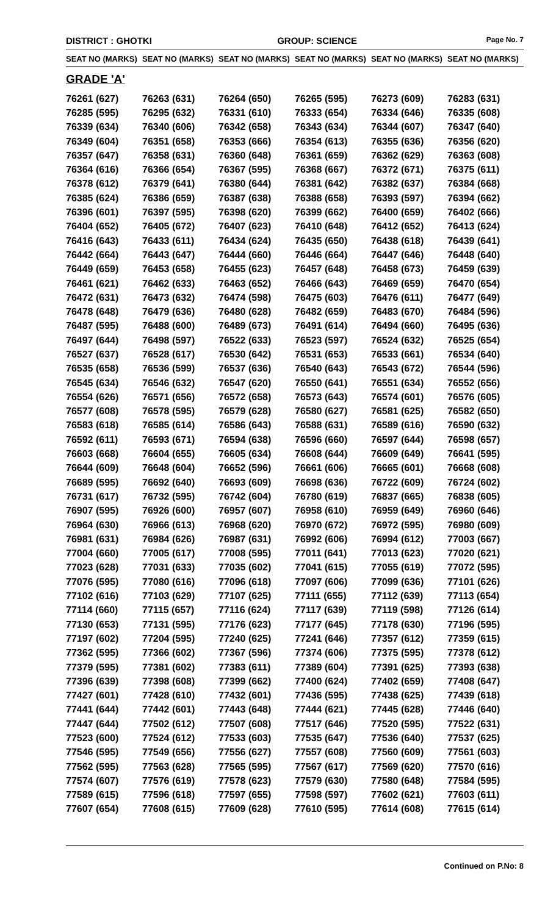DISTRICT : GHOTKI GROUP: SCIENCE
Page No. 7
| SEAT NO (MARKS) | SEAT NO (MARKS) | SEAT NO (MARKS) | SEAT NO (MARKS) | SEAT NO (MARKS) | SEAT NO (MARKS) |
| --- | --- | --- | --- | --- | --- |
| GRADE 'A' | | | | | |
| 76261 (627) | 76263 (631) | 76264 (650) | 76265 (595) | 76273 (609) | 76283 (631) |
| 76285 (595) | 76295 (632) | 76331 (610) | 76333 (654) | 76334 (646) | 76335 (608) |
| 76339 (634) | 76340 (606) | 76342 (658) | 76343 (634) | 76344 (607) | 76347 (640) |
| 76349 (604) | 76351 (658) | 76353 (666) | 76354 (613) | 76355 (636) | 76356 (620) |
| 76357 (647) | 76358 (631) | 76360 (648) | 76361 (659) | 76362 (629) | 76363 (608) |
| 76364 (616) | 76366 (654) | 76367 (595) | 76368 (667) | 76372 (671) | 76375 (611) |
| 76378 (612) | 76379 (641) | 76380 (644) | 76381 (642) | 76382 (637) | 76384 (668) |
| 76385 (624) | 76386 (659) | 76387 (638) | 76388 (658) | 76393 (597) | 76394 (662) |
| 76396 (601) | 76397 (595) | 76398 (620) | 76399 (662) | 76400 (659) | 76402 (666) |
| 76404 (652) | 76405 (672) | 76407 (623) | 76410 (648) | 76412 (652) | 76413 (624) |
| 76416 (643) | 76433 (611) | 76434 (624) | 76435 (650) | 76438 (618) | 76439 (641) |
| 76442 (664) | 76443 (647) | 76444 (660) | 76446 (664) | 76447 (646) | 76448 (640) |
| 76449 (659) | 76453 (658) | 76455 (623) | 76457 (648) | 76458 (673) | 76459 (639) |
| 76461 (621) | 76462 (633) | 76463 (652) | 76466 (643) | 76469 (659) | 76470 (654) |
| 76472 (631) | 76473 (632) | 76474 (598) | 76475 (603) | 76476 (611) | 76477 (649) |
| 76478 (648) | 76479 (636) | 76480 (628) | 76482 (659) | 76483 (670) | 76484 (596) |
| 76487 (595) | 76488 (600) | 76489 (673) | 76491 (614) | 76494 (660) | 76495 (636) |
| 76497 (644) | 76498 (597) | 76522 (633) | 76523 (597) | 76524 (632) | 76525 (654) |
| 76527 (637) | 76528 (617) | 76530 (642) | 76531 (653) | 76533 (661) | 76534 (640) |
| 76535 (658) | 76536 (599) | 76537 (636) | 76540 (643) | 76543 (672) | 76544 (596) |
| 76545 (634) | 76546 (632) | 76547 (620) | 76550 (641) | 76551 (634) | 76552 (656) |
| 76554 (626) | 76571 (656) | 76572 (658) | 76573 (643) | 76574 (601) | 76576 (605) |
| 76577 (608) | 76578 (595) | 76579 (628) | 76580 (627) | 76581 (625) | 76582 (650) |
| 76583 (618) | 76585 (614) | 76586 (643) | 76588 (631) | 76589 (616) | 76590 (632) |
| 76592 (611) | 76593 (671) | 76594 (638) | 76596 (660) | 76597 (644) | 76598 (657) |
| 76603 (668) | 76604 (655) | 76605 (634) | 76608 (644) | 76609 (649) | 76641 (595) |
| 76644 (609) | 76648 (604) | 76652 (596) | 76661 (606) | 76665 (601) | 76668 (608) |
| 76689 (595) | 76692 (640) | 76693 (609) | 76698 (636) | 76722 (609) | 76724 (602) |
| 76731 (617) | 76732 (595) | 76742 (604) | 76780 (619) | 76837 (665) | 76838 (605) |
| 76907 (595) | 76926 (600) | 76957 (607) | 76958 (610) | 76959 (649) | 76960 (646) |
| 76964 (630) | 76966 (613) | 76968 (620) | 76970 (672) | 76972 (595) | 76980 (609) |
| 76981 (631) | 76984 (626) | 76987 (631) | 76992 (606) | 76994 (612) | 77003 (667) |
| 77004 (660) | 77005 (617) | 77008 (595) | 77011 (641) | 77013 (623) | 77020 (621) |
| 77023 (628) | 77031 (633) | 77035 (602) | 77041 (615) | 77055 (619) | 77072 (595) |
| 77076 (595) | 77080 (616) | 77096 (618) | 77097 (606) | 77099 (636) | 77101 (626) |
| 77102 (616) | 77103 (629) | 77107 (625) | 77111 (655) | 77112 (639) | 77113 (654) |
| 77114 (660) | 77115 (657) | 77116 (624) | 77117 (639) | 77119 (598) | 77126 (614) |
| 77130 (653) | 77131 (595) | 77176 (623) | 77177 (645) | 77178 (630) | 77196 (595) |
| 77197 (602) | 77204 (595) | 77240 (625) | 77241 (646) | 77357 (612) | 77359 (615) |
| 77362 (595) | 77366 (602) | 77367 (596) | 77374 (606) | 77375 (595) | 77378 (612) |
| 77379 (595) | 77381 (602) | 77383 (611) | 77389 (604) | 77391 (625) | 77393 (638) |
| 77396 (639) | 77398 (608) | 77399 (662) | 77400 (624) | 77402 (659) | 77408 (647) |
| 77427 (601) | 77428 (610) | 77432 (601) | 77436 (595) | 77438 (625) | 77439 (618) |
| 77441 (644) | 77442 (601) | 77443 (648) | 77444 (621) | 77445 (628) | 77446 (640) |
| 77447 (644) | 77502 (612) | 77507 (608) | 77517 (646) | 77520 (595) | 77522 (631) |
| 77523 (600) | 77524 (612) | 77533 (603) | 77535 (647) | 77536 (640) | 77537 (625) |
| 77546 (595) | 77549 (656) | 77556 (627) | 77557 (608) | 77560 (609) | 77561 (603) |
| 77562 (595) | 77563 (628) | 77565 (595) | 77567 (617) | 77569 (620) | 77570 (616) |
| 77574 (607) | 77576 (619) | 77578 (623) | 77579 (630) | 77580 (648) | 77584 (595) |
| 77589 (615) | 77596 (618) | 77597 (655) | 77598 (597) | 77602 (621) | 77603 (611) |
| 77607 (654) | 77608 (615) | 77609 (628) | 77610 (595) | 77614 (608) | 77615 (614) |
Continued on P.No: 8